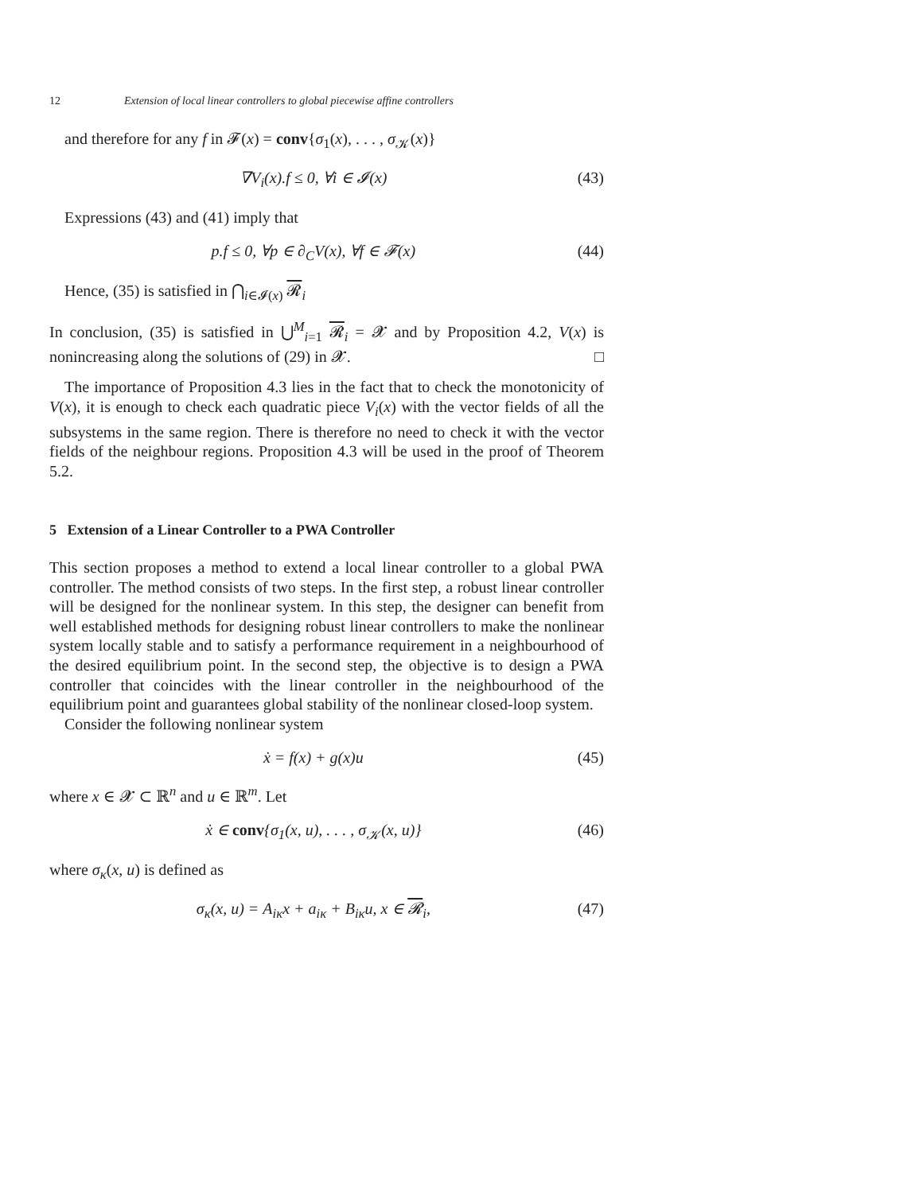12 Extension of local linear controllers to global piecewise affine controllers
and therefore for any f in 𝓕(x) = conv{σ<sub>1</sub>(x), . . . , σ<sub>𝒦</sub>(x)}
∇V<sub>i</sub>(x).f ≤ 0, ∀i ∈ 𝓘(x) (43)
Expressions (43) and (41) imply that
p.f ≤ 0, ∀p ∈ ∂<sub>C</sub>V(x), ∀f ∈ 𝓕(x) (44)
Hence, (35) is satisfied in ⋂<sub>i∈𝓘(x)</sub> 𝓡<sub>i</sub>
In conclusion, (35) is satisfied in ⋃<sup>M</sup><sub>i=1</sub> 𝓡<sub>i</sub> = 𝓧 and by Proposition 4.2, V(x) is nonincreasing along the solutions of (29) in 𝓧. □
The importance of Proposition 4.3 lies in the fact that to check the monotonicity of V(x), it is enough to check each quadratic piece V<sub>i</sub>(x) with the vector fields of all the subsystems in the same region. There is therefore no need to check it with the vector fields of the neighbour regions. Proposition 4.3 will be used in the proof of Theorem 5.2.
5 Extension of a Linear Controller to a PWA Controller
This section proposes a method to extend a local linear controller to a global PWA controller. The method consists of two steps. In the first step, a robust linear controller will be designed for the nonlinear system. In this step, the designer can benefit from well established methods for designing robust linear controllers to make the nonlinear system locally stable and to satisfy a performance requirement in a neighbourhood of the desired equilibrium point. In the second step, the objective is to design a PWA controller that coincides with the linear controller in the neighbourhood of the equilibrium point and guarantees global stability of the nonlinear closed-loop system.
Consider the following nonlinear system
ẋ = f(x) + g(x)u (45)
where x ∈ 𝓧 ⊂ ℝ<sup>n</sup> and u ∈ ℝ<sup>m</sup>. Let
ẋ ∈ conv{σ<sub>1</sub>(x, u), . . . , σ<sub>𝒦</sub>(x, u)} (46)
where σ<sub>κ</sub>(x, u) is defined as
σ<sub>κ</sub>(x, u) = A<sub>iκ</sub>x + a<sub>iκ</sub> + B<sub>iκ</sub>u, x ∈ 𝓡<sub>i</sub>, (47)